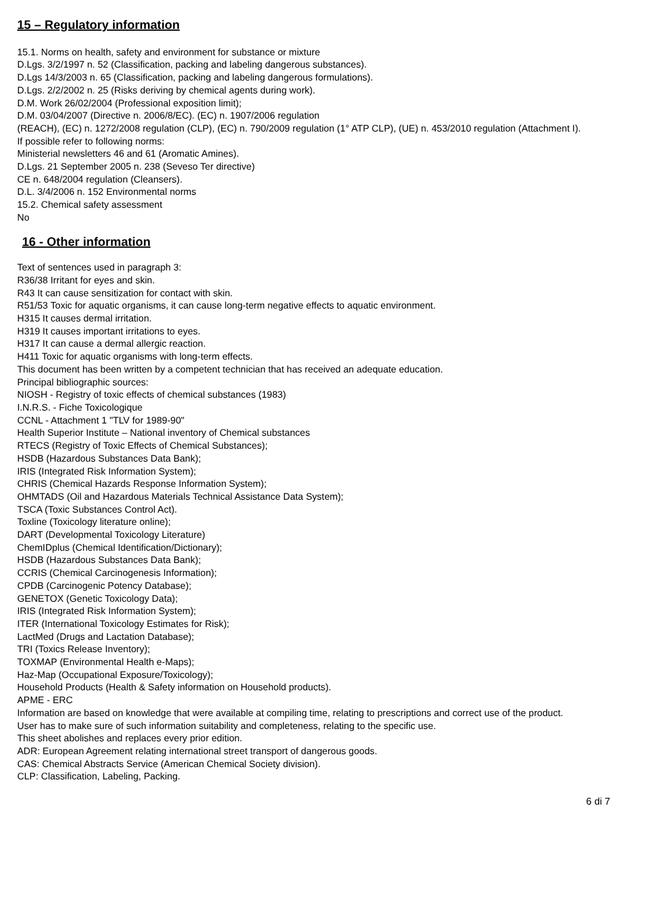15 – Regulatory information
15.1. Norms on health, safety and environment for substance or mixture
D.Lgs. 3/2/1997 n. 52 (Classification, packing and labeling dangerous substances).
D.Lgs 14/3/2003 n. 65 (Classification, packing and labeling dangerous formulations).
D.Lgs. 2/2/2002 n. 25 (Risks deriving by chemical agents during work).
D.M. Work 26/02/2004 (Professional exposition limit);
D.M. 03/04/2007 (Directive n. 2006/8/EC). (EC) n. 1907/2006 regulation
(REACH), (EC) n. 1272/2008 regulation (CLP), (EC) n. 790/2009 regulation (1° ATP CLP), (UE) n. 453/2010 regulation (Attachment I).
If possible refer to following norms:
Ministerial newsletters 46 and 61 (Aromatic Amines).
D.Lgs. 21 September 2005 n. 238 (Seveso Ter directive)
CE n. 648/2004 regulation (Cleansers).
D.L. 3/4/2006 n. 152 Environmental norms
15.2. Chemical safety assessment
No
16 - Other information
Text of sentences used in paragraph 3:
R36/38 Irritant for eyes and skin.
R43 It can cause sensitization for contact with skin.
R51/53 Toxic for aquatic organisms, it can cause long-term negative effects to aquatic environment.
H315 It causes dermal irritation.
H319 It causes important irritations to eyes.
H317 It can cause a dermal allergic reaction.
H411 Toxic for aquatic organisms with long-term effects.
This document has been written by a competent technician that has received an adequate education.
Principal bibliographic sources:
NIOSH - Registry of toxic effects of chemical substances (1983)
I.N.R.S. - Fiche Toxicologique
CCNL - Attachment 1 "TLV for 1989-90"
Health Superior Institute – National inventory of Chemical substances
RTECS (Registry of Toxic Effects of Chemical Substances);
HSDB (Hazardous Substances Data Bank);
IRIS (Integrated Risk Information System);
CHRIS (Chemical Hazards Response Information System);
OHMTADS (Oil and Hazardous Materials Technical Assistance Data System);
TSCA (Toxic Substances Control Act).
Toxline (Toxicology literature online);
DART (Developmental Toxicology Literature)
ChemIDplus (Chemical Identification/Dictionary);
HSDB (Hazardous Substances Data Bank);
CCRIS (Chemical Carcinogenesis Information);
CPDB (Carcinogenic Potency Database);
GENETOX (Genetic Toxicology Data);
IRIS (Integrated Risk Information System);
ITER (International Toxicology Estimates for Risk);
LactMed (Drugs and Lactation Database);
TRI (Toxics Release Inventory);
TOXMAP (Environmental Health e-Maps);
Haz-Map (Occupational Exposure/Toxicology);
Household Products (Health & Safety information on Household products).
APME - ERC
Information are based on knowledge that were available at compiling time, relating to prescriptions and correct use of the product.
User has to make sure of such information suitability and completeness, relating to the specific use.
This sheet abolishes and replaces every prior edition.
ADR: European Agreement relating international street transport of dangerous goods.
CAS: Chemical Abstracts Service (American Chemical Society division).
CLP: Classification, Labeling, Packing.
6 di 7